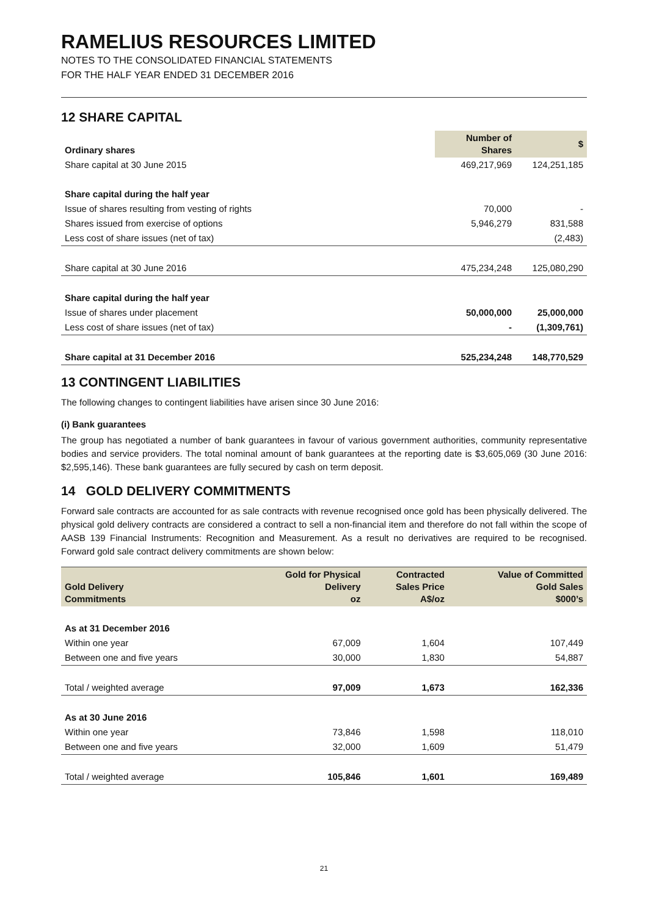RAMELIUS RESOURCES LIMITED
NOTES TO THE CONSOLIDATED FINANCIAL STATEMENTS
FOR THE HALF YEAR ENDED 31 DECEMBER 2016
12 SHARE CAPITAL
| Ordinary shares | Number of Shares | $ |
| --- | --- | --- |
| Share capital at 30 June 2015 | 469,217,969 | 124,251,185 |
| Share capital during the half year | | |
| Issue of shares resulting from vesting of rights | 70,000 | - |
| Shares issued from exercise of options | 5,946,279 | 831,588 |
| Less cost of share issues (net of tax) | | (2,483) |
| Share capital at 30 June 2016 | 475,234,248 | 125,080,290 |
| Share capital during the half year | | |
| Issue of shares under placement | 50,000,000 | 25,000,000 |
| Less cost of share issues (net of tax) | - | (1,309,761) |
| Share capital at 31 December 2016 | 525,234,248 | 148,770,529 |
13 CONTINGENT LIABILITIES
The following changes to contingent liabilities have arisen since 30 June 2016:
(i) Bank guarantees
The group has negotiated a number of bank guarantees in favour of various government authorities, community representative bodies and service providers. The total nominal amount of bank guarantees at the reporting date is $3,605,069 (30 June 2016: $2,595,146). These bank guarantees are fully secured by cash on term deposit.
14 GOLD DELIVERY COMMITMENTS
Forward sale contracts are accounted for as sale contracts with revenue recognised once gold has been physically delivered. The physical gold delivery contracts are considered a contract to sell a non-financial item and therefore do not fall within the scope of AASB 139 Financial Instruments: Recognition and Measurement. As a result no derivatives are required to be recognised. Forward gold sale contract delivery commitments are shown below:
| Gold Delivery Commitments | Gold for Physical Delivery oz | Contracted Sales Price A$/oz | Value of Committed Gold Sales $000’s |
| --- | --- | --- | --- |
| As at 31 December 2016 | | | |
| Within one year | 67,009 | 1,604 | 107,449 |
| Between one and five years | 30,000 | 1,830 | 54,887 |
| Total / weighted average | 97,009 | 1,673 | 162,336 |
| As at 30 June 2016 | | | |
| Within one year | 73,846 | 1,598 | 118,010 |
| Between one and five years | 32,000 | 1,609 | 51,479 |
| Total / weighted average | 105,846 | 1,601 | 169,489 |
21